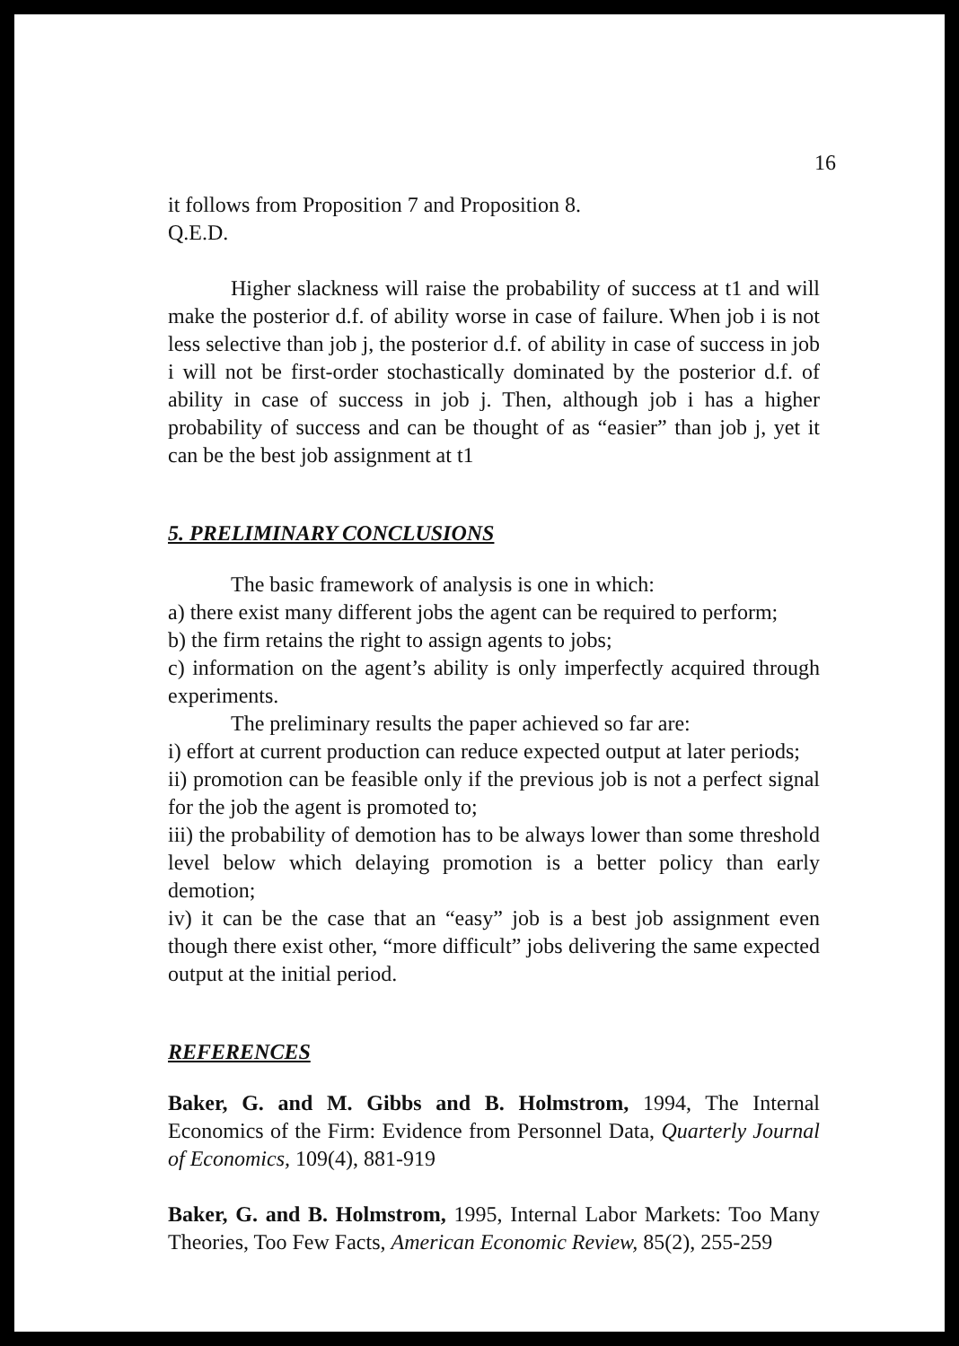16
it follows from Proposition 7 and Proposition 8.
Q.E.D.
Higher slackness will raise the probability of success at t1 and will make the posterior d.f. of ability worse in case of failure. When job i is not less selective than job j, the posterior d.f. of ability in case of success in job i will not be first-order stochastically dominated by the posterior d.f. of ability in case of success in job j. Then, although job i has a higher probability of success and can be thought of as “easier” than job j, yet it can be the best job assignment at t1
5. PRELIMINARY CONCLUSIONS
The basic framework of analysis is one in which:
a) there exist many different jobs the agent can be required to perform;
b) the firm retains the right to assign agents to jobs;
c) information on the agent’s ability is only imperfectly acquired through experiments.
The preliminary results the paper achieved so far are:
i) effort at current production can reduce expected output at later periods;
ii) promotion can be feasible only if the previous job is not a perfect signal for the job the agent is promoted to;
iii) the probability of demotion has to be always lower than some threshold level below which delaying promotion is a better policy than early demotion;
iv) it can be the case that an “easy” job is a best job assignment even though there exist other, “more difficult” jobs delivering the same expected output at the initial period.
REFERENCES
Baker, G. and M. Gibbs and B. Holmstrom, 1994, The Internal Economics of the Firm: Evidence from Personnel Data, Quarterly Journal of Economics, 109(4), 881-919
Baker, G. and B. Holmstrom, 1995, Internal Labor Markets: Too Many Theories, Too Few Facts, American Economic Review, 85(2), 255-259